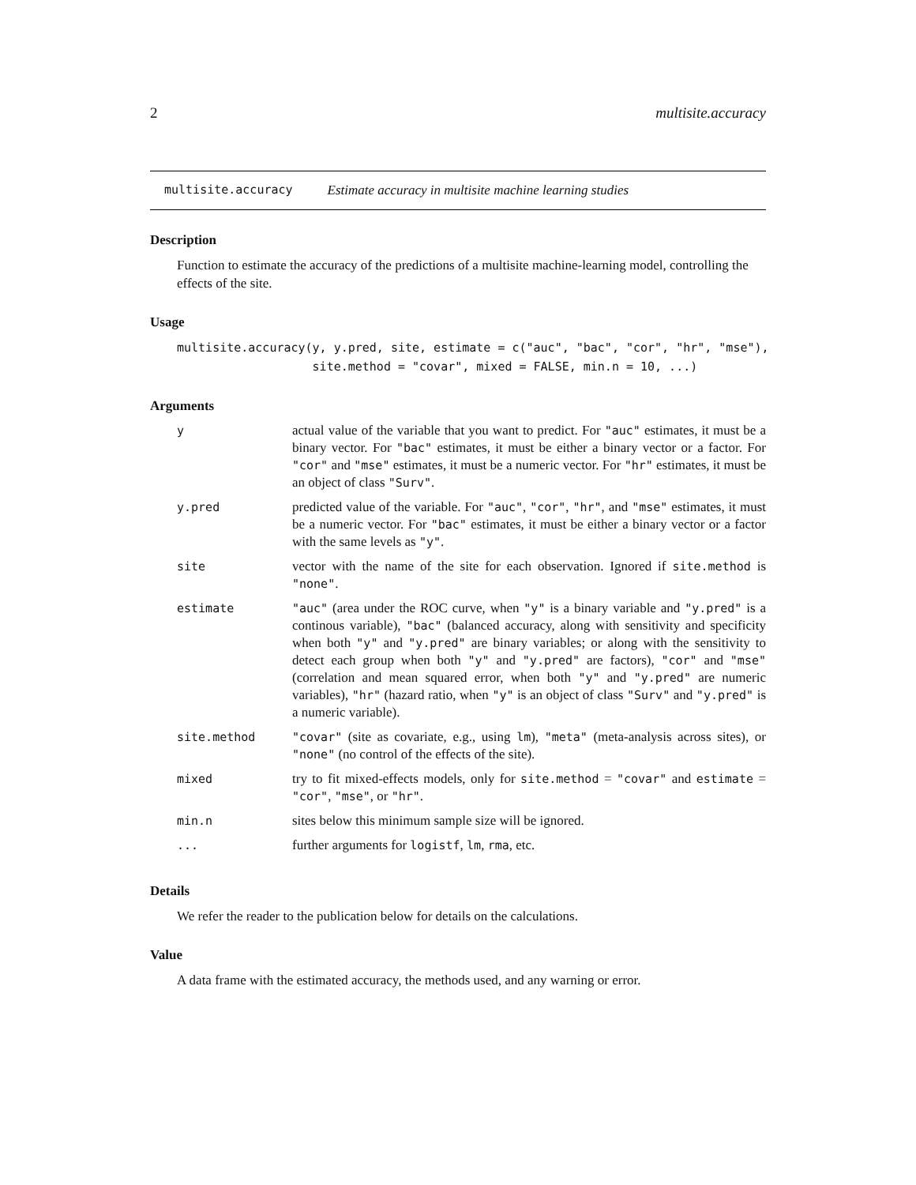2 multisite.accuracy
multisite.accuracy Estimate accuracy in multisite machine learning studies
Description
Function to estimate the accuracy of the predictions of a multisite machine-learning model, controlling the effects of the site.
Usage
multisite.accuracy(y, y.pred, site, estimate = c("auc", "bac", "cor", "hr", "mse"),
                   site.method = "covar", mixed = FALSE, min.n = 10, ...)
Arguments
| y | actual value of the variable that you want to predict. For "auc" estimates, it must be a binary vector. For "bac" estimates, it must be either a binary vector or a factor. For "cor" and "mse" estimates, it must be a numeric vector. For "hr" estimates, it must be an object of class "Surv" . |
| y.pred | predicted value of the variable. For "auc" , "cor" , "hr" , and "mse" estimates, it must be a numeric vector. For "bac" estimates, it must be either a binary vector or a factor with the same levels as "y" . |
| site | vector with the name of the site for each observation. Ignored if site.method is "none" . |
| estimate | "auc" (area under the ROC curve, when "y" is a binary variable and "y.pred" is a continous variable), "bac" (balanced accuracy, along with sensitivity and specificity when both "y" and "y.pred" are binary variables; or along with the sensitivity to detect each group when both "y" and "y.pred" are factors), "cor" and "mse" (correlation and mean squared error, when both "y" and "y.pred" are numeric variables), "hr" (hazard ratio, when "y" is an object of class "Surv" and "y.pred" is a numeric variable). |
| site.method | "covar" (site as covariate, e.g., using lm ), "meta" (meta-analysis across sites), or "none" (no control of the effects of the site). |
| mixed | try to fit mixed-effects models, only for site.method = "covar" and estimate = "cor" , "mse" , or "hr" . |
| min.n | sites below this minimum sample size will be ignored. |
| ... | further arguments for logistf , lm , rma , etc. |
Details
We refer the reader to the publication below for details on the calculations.
Value
A data frame with the estimated accuracy, the methods used, and any warning or error.